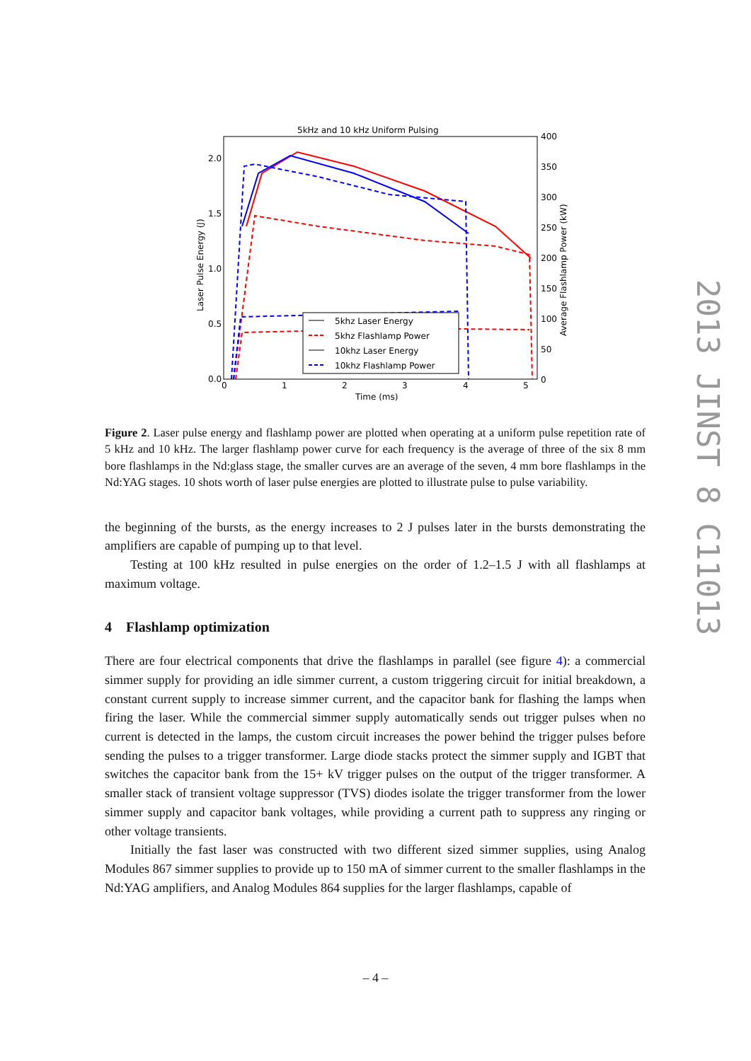5kHz and 10 kHz Uniform Pulsing
2.0
1.5
1.0
0.5
0.0
400
350
300
250
200
150
100
50
0
0
1
2
3
4
5
Time (ms)
Laser Pulse Energy (J)
Average Flashlamp Power (kW)
5khz Laser Energy
5khz Flashlamp Power
10khz Laser Energy
10khz Flashlamp Power
Figure 2. Laser pulse energy and flashlamp power are plotted when operating at a uniform pulse repetition rate of 5 kHz and 10 kHz. The larger flashlamp power curve for each frequency is the average of three of the six 8 mm bore flashlamps in the Nd:glass stage, the smaller curves are an average of the seven, 4 mm bore flashlamps in the Nd:YAG stages. 10 shots worth of laser pulse energies are plotted to illustrate pulse to pulse variability.
the beginning of the bursts, as the energy increases to 2 J pulses later in the bursts demonstrating the amplifiers are capable of pumping up to that level.
Testing at 100 kHz resulted in pulse energies on the order of 1.2–1.5 J with all flashlamps at maximum voltage.
4 Flashlamp optimization
There are four electrical components that drive the flashlamps in parallel (see figure 4): a commercial simmer supply for providing an idle simmer current, a custom triggering circuit for initial breakdown, a constant current supply to increase simmer current, and the capacitor bank for flashing the lamps when firing the laser. While the commercial simmer supply automatically sends out trigger pulses when no current is detected in the lamps, the custom circuit increases the power behind the trigger pulses before sending the pulses to a trigger transformer. Large diode stacks protect the simmer supply and IGBT that switches the capacitor bank from the 15+ kV trigger pulses on the output of the trigger transformer. A smaller stack of transient voltage suppressor (TVS) diodes isolate the trigger transformer from the lower simmer supply and capacitor bank voltages, while providing a current path to suppress any ringing or other voltage transients.
Initially the fast laser was constructed with two different sized simmer supplies, using Analog Modules 867 simmer supplies to provide up to 150 mA of simmer current to the smaller flashlamps in the Nd:YAG amplifiers, and Analog Modules 864 supplies for the larger flashlamps, capable of
2013 JINST 8 C11013
– 4 –